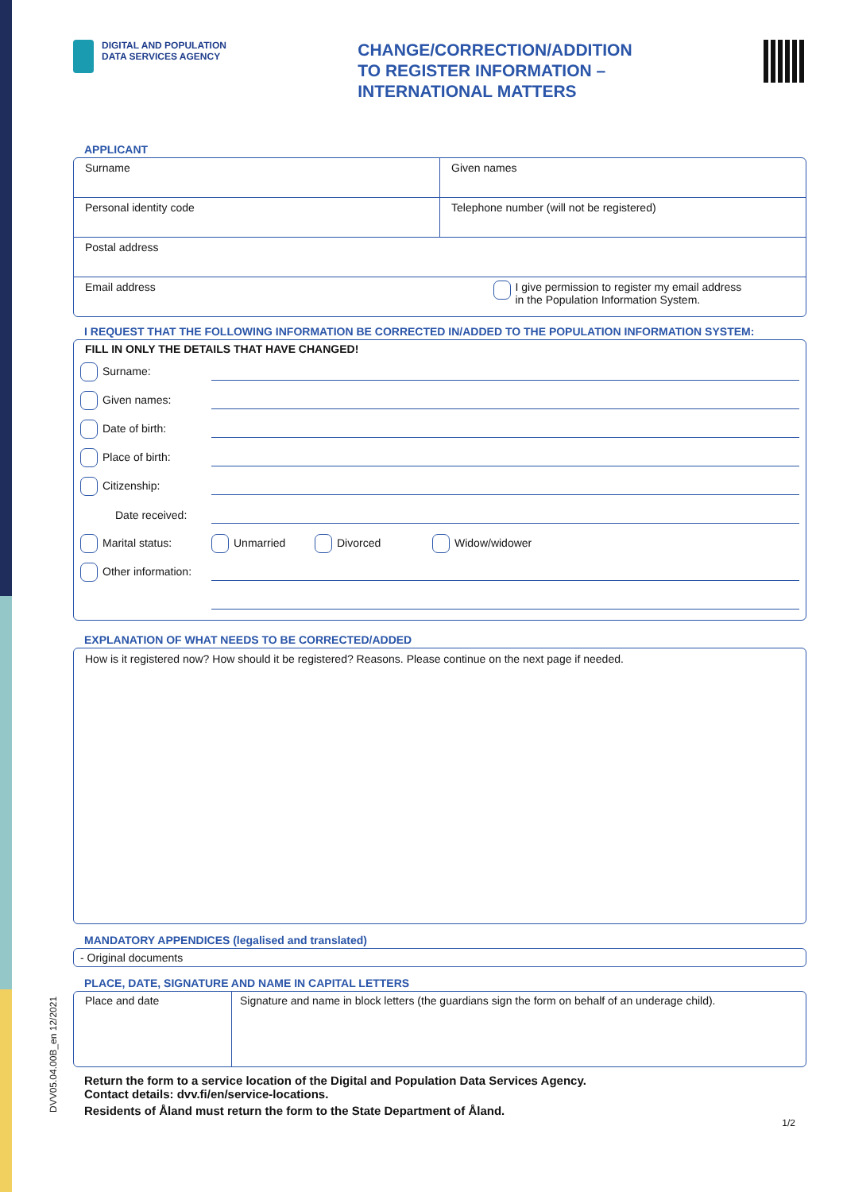DVV05.04.00B_en 12/2021
DIGITAL AND POPULATION
DATA SERVICES AGENCY
CHANGE/CORRECTION/ADDITION
TO REGISTER INFORMATION –
INTERNATIONAL MATTERS
APPLICANT
Surname Given names
Personal identity code Telephone number (will not be registered)
Postal address
Email address I give permission to register my email address
in the Population Information System.
I REQUEST THAT THE FOLLOWING INFORMATION BE CORRECTED IN/ADDED TO THE POPULATION INFORMATION SYSTEM:
FILL IN ONLY THE DETAILS THAT HAVE CHANGED!
Surname:
Given names:
Date of birth:
Place of birth:
Citizenship:
Date received:
Marital status: Unmarried Divorced Widow/widower
Other information:
EXPLANATION OF WHAT NEEDS TO BE CORRECTED/ADDED
How is it registered now? How should it be registered? Reasons. Please continue on the next page if needed.
MANDATORY APPENDICES (legalised and translated)
- Original documents
PLACE, DATE, SIGNATURE AND NAME IN CAPITAL LETTERS
Place and date Signature and name in block letters (the guardians sign the form on behalf of an underage child).
Return the form to a service location of the Digital and Population Data Services Agency.
Contact details: dvv.fi/en/service-locations.
Residents of Åland must return the form to the State Department of Åland.
1/2